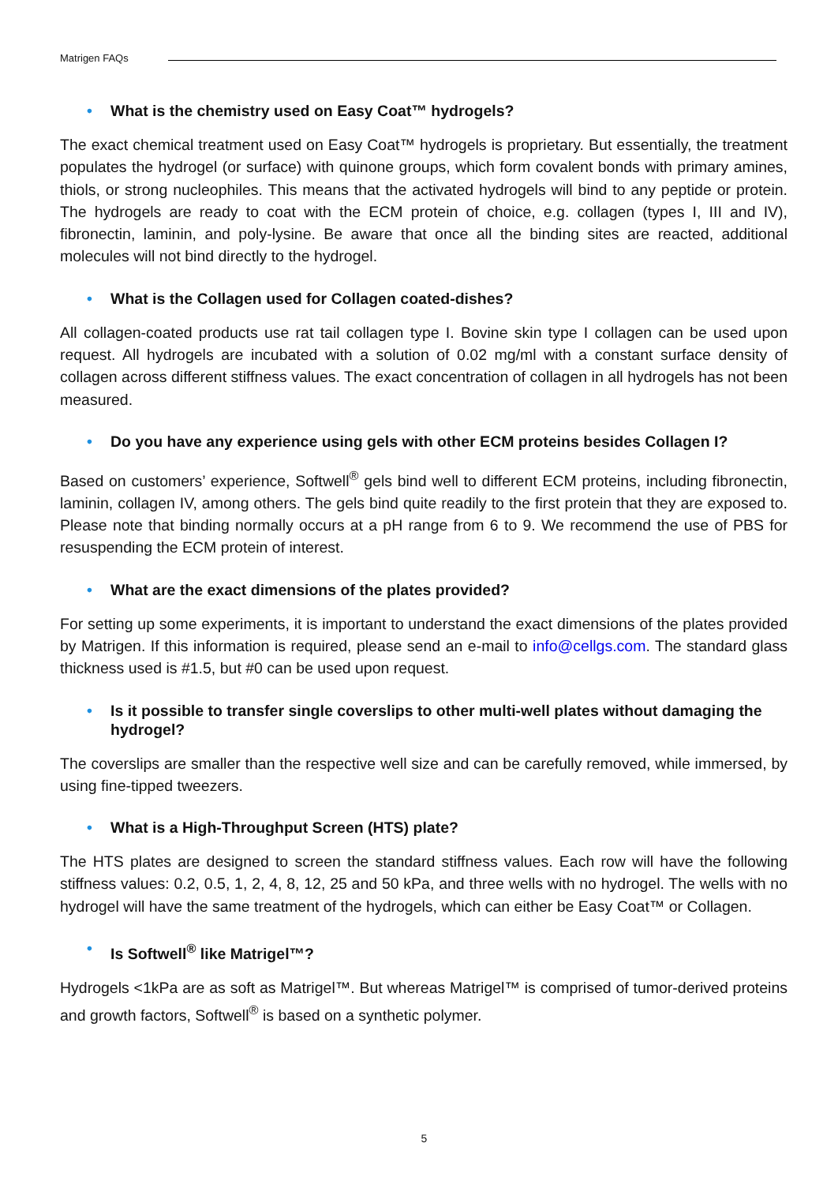Matrigen FAQs
• What is the chemistry used on Easy Coat™ hydrogels?
The exact chemical treatment used on Easy Coat™ hydrogels is proprietary. But essentially, the treatment populates the hydrogel (or surface) with quinone groups, which form covalent bonds with primary amines, thiols, or strong nucleophiles. This means that the activated hydrogels will bind to any peptide or protein. The hydrogels are ready to coat with the ECM protein of choice, e.g. collagen (types I, III and IV), fibronectin, laminin, and poly-lysine. Be aware that once all the binding sites are reacted, additional molecules will not bind directly to the hydrogel.
• What is the Collagen used for Collagen coated-dishes?
All collagen-coated products use rat tail collagen type I. Bovine skin type I collagen can be used upon request. All hydrogels are incubated with a solution of 0.02 mg/ml with a constant surface density of collagen across different stiffness values. The exact concentration of collagen in all hydrogels has not been measured.
• Do you have any experience using gels with other ECM proteins besides Collagen I?
Based on customers’ experience, Softwell<sup>®</sup> gels bind well to different ECM proteins, including fibronectin, laminin, collagen IV, among others. The gels bind quite readily to the first protein that they are exposed to. Please note that binding normally occurs at a pH range from 6 to 9. We recommend the use of PBS for resuspending the ECM protein of interest.
• What are the exact dimensions of the plates provided?
For setting up some experiments, it is important to understand the exact dimensions of the plates provided by Matrigen. If this information is required, please send an e-mail to info@cellgs.com. The standard glass thickness used is #1.5, but #0 can be used upon request.
• Is it possible to transfer single coverslips to other multi-well plates without damaging the hydrogel?
The coverslips are smaller than the respective well size and can be carefully removed, while immersed, by using fine-tipped tweezers.
• What is a High-Throughput Screen (HTS) plate?
The HTS plates are designed to screen the standard stiffness values. Each row will have the following stiffness values: 0.2, 0.5, 1, 2, 4, 8, 12, 25 and 50 kPa, and three wells with no hydrogel. The wells with no hydrogel will have the same treatment of the hydrogels, which can either be Easy Coat™ or Collagen.
• Is Softwell<sup>®</sup> like Matrigel™?
Hydrogels <1kPa are as soft as Matrigel™. But whereas Matrigel™ is comprised of tumor-derived proteins and growth factors, Softwell<sup>®</sup> is based on a synthetic polymer.
5